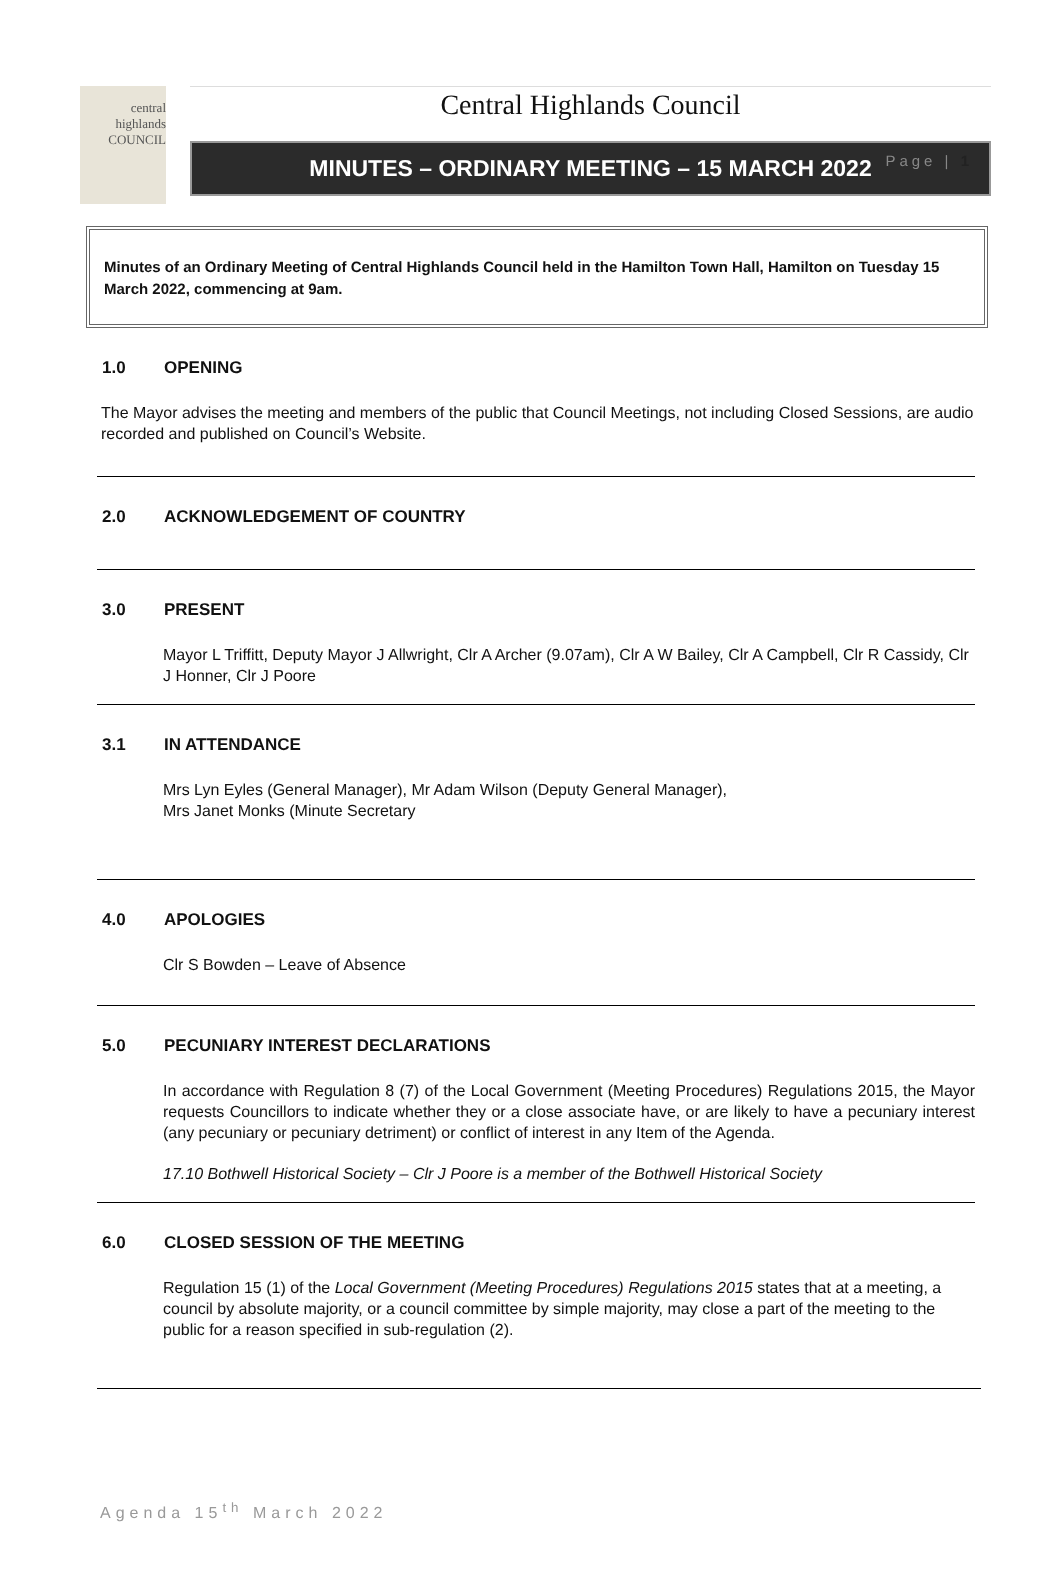Page | 1
central
highlands
COUNCIL
Central Highlands Council
MINUTES – ORDINARY MEETING – 15 MARCH 2022
Minutes of an Ordinary Meeting of Central Highlands Council held in the Hamilton Town Hall, Hamilton on Tuesday 15 March 2022, commencing at 9am.
1.0 OPENING
The Mayor advises the meeting and members of the public that Council Meetings, not including Closed Sessions, are audio recorded and published on Council’s Website.
2.0 ACKNOWLEDGEMENT OF COUNTRY
3.0 PRESENT
Mayor L Triffitt, Deputy Mayor J Allwright, Clr A Archer (9.07am), Clr A W Bailey, Clr A Campbell, Clr R Cassidy, Clr J Honner, Clr J Poore
3.1 IN ATTENDANCE
Mrs Lyn Eyles (General Manager), Mr Adam Wilson (Deputy General Manager),
Mrs Janet Monks (Minute Secretary
4.0 APOLOGIES
Clr S Bowden – Leave of Absence
5.0 PECUNIARY INTEREST DECLARATIONS
In accordance with Regulation 8 (7) of the Local Government (Meeting Procedures) Regulations 2015, the Mayor requests Councillors to indicate whether they or a close associate have, or are likely to have a pecuniary interest (any pecuniary or pecuniary detriment) or conflict of interest in any Item of the Agenda.
17.10 Bothwell Historical Society – Clr J Poore is a member of the Bothwell Historical Society
6.0 CLOSED SESSION OF THE MEETING
Regulation 15 (1) of the Local Government (Meeting Procedures) Regulations 2015 states that at a meeting, a council by absolute majority, or a council committee by simple majority, may close a part of the meeting to the public for a reason specified in sub-regulation (2).
Agenda 15<sup>th</sup> March 2022